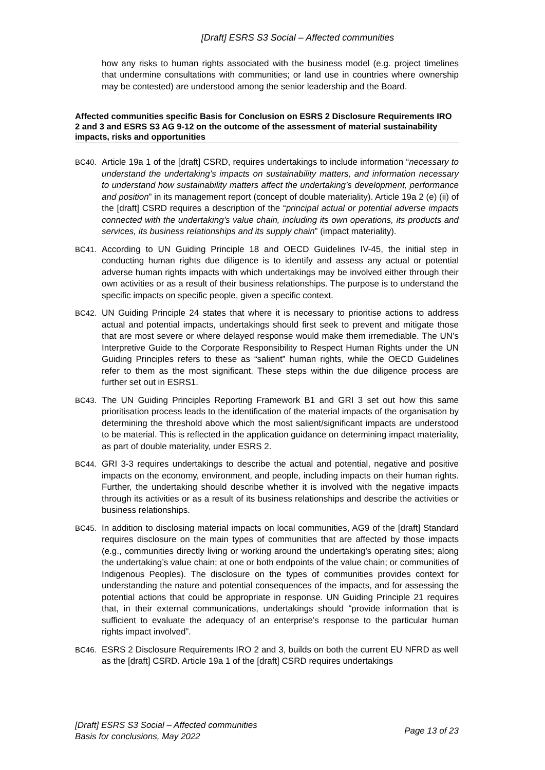[Draft] ESRS S3 Social – Affected communities
how any risks to human rights associated with the business model (e.g. project timelines that undermine consultations with communities; or land use in countries where ownership may be contested) are understood among the senior leadership and the Board.
Affected communities specific Basis for Conclusion on ESRS 2 Disclosure Requirements IRO 2 and 3 and ESRS S3 AG 9-12 on the outcome of the assessment of material sustainability impacts, risks and opportunities
BC40. Article 19a 1 of the [draft] CSRD, requires undertakings to include information “necessary to understand the undertaking’s impacts on sustainability matters, and information necessary to understand how sustainability matters affect the undertaking’s development, performance and position” in its management report (concept of double materiality). Article 19a 2 (e) (ii) of the [draft] CSRD requires a description of the “principal actual or potential adverse impacts connected with the undertaking’s value chain, including its own operations, its products and services, its business relationships and its supply chain” (impact materiality).
BC41. According to UN Guiding Principle 18 and OECD Guidelines IV-45, the initial step in conducting human rights due diligence is to identify and assess any actual or potential adverse human rights impacts with which undertakings may be involved either through their own activities or as a result of their business relationships. The purpose is to understand the specific impacts on specific people, given a specific context.
BC42. UN Guiding Principle 24 states that where it is necessary to prioritise actions to address actual and potential impacts, undertakings should first seek to prevent and mitigate those that are most severe or where delayed response would make them irremediable. The UN’s Interpretive Guide to the Corporate Responsibility to Respect Human Rights under the UN Guiding Principles refers to these as “salient” human rights, while the OECD Guidelines refer to them as the most significant. These steps within the due diligence process are further set out in ESRS1.
BC43. The UN Guiding Principles Reporting Framework B1 and GRI 3 set out how this same prioritisation process leads to the identification of the material impacts of the organisation by determining the threshold above which the most salient/significant impacts are understood to be material. This is reflected in the application guidance on determining impact materiality, as part of double materiality, under ESRS 2.
BC44. GRI 3-3 requires undertakings to describe the actual and potential, negative and positive impacts on the economy, environment, and people, including impacts on their human rights. Further, the undertaking should describe whether it is involved with the negative impacts through its activities or as a result of its business relationships and describe the activities or business relationships.
BC45. In addition to disclosing material impacts on local communities, AG9 of the [draft] Standard requires disclosure on the main types of communities that are affected by those impacts (e.g., communities directly living or working around the undertaking’s operating sites; along the undertaking’s value chain; at one or both endpoints of the value chain; or communities of Indigenous Peoples). The disclosure on the types of communities provides context for understanding the nature and potential consequences of the impacts, and for assessing the potential actions that could be appropriate in response. UN Guiding Principle 21 requires that, in their external communications, undertakings should “provide information that is sufficient to evaluate the adequacy of an enterprise’s response to the particular human rights impact involved”.
BC46. ESRS 2 Disclosure Requirements IRO 2 and 3, builds on both the current EU NFRD as well as the [draft] CSRD. Article 19a 1 of the [draft] CSRD requires undertakings
[Draft] ESRS S3 Social – Affected communities
Basis for conclusions, May 2022
Page 13 of 23